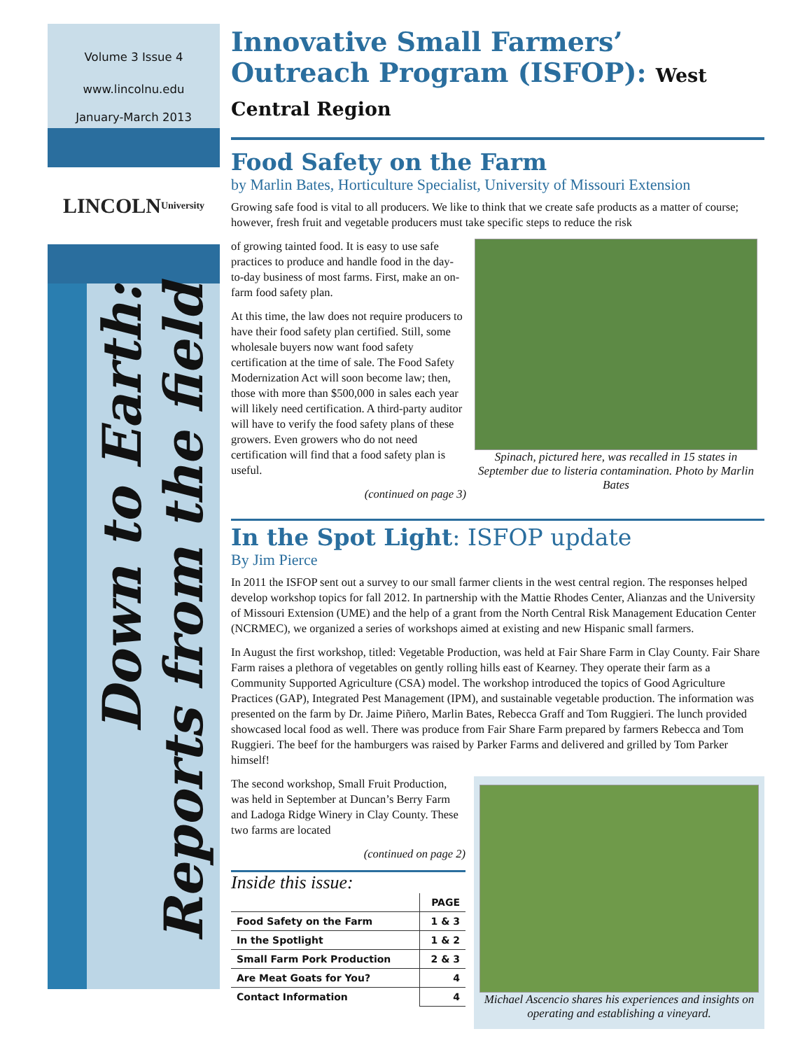Volume 3 Issue 4
www.lincolnu.edu
January-March 2013
LINCOLN University
Down to Earth:
Reports from the field
Innovative Small Farmers’ Outreach Program (ISFOP): West Central Region
Food Safety on the Farm
by Marlin Bates, Horticulture Specialist, University of Missouri Extension
Growing safe food is vital to all producers. We like to think that we create safe products as a matter of course; however, fresh fruit and vegetable producers must take specific steps to reduce the risk
of growing tainted food. It is easy to use safe practices to produce and handle food in the day-to-day business of most farms. First, make an on-farm food safety plan.
At this time, the law does not require producers to have their food safety plan certified. Still, some wholesale buyers now want food safety certification at the time of sale. The Food Safety Modernization Act will soon become law; then, those with more than $500,000 in sales each year will likely need certification. A third-party auditor will have to verify the food safety plans of these growers. Even growers who do not need certification will find that a food safety plan is useful.
(continued on page 3)
Spinach, pictured here, was recalled in 15 states in September due to listeria contamination. Photo by Marlin Bates
In the Spot Light: ISFOP update
By Jim Pierce
In 2011 the ISFOP sent out a survey to our small farmer clients in the west central region. The responses helped develop workshop topics for fall 2012. In partnership with the Mattie Rhodes Center, Alianzas and the University of Missouri Extension (UME) and the help of a grant from the North Central Risk Management Education Center (NCRMEC), we organized a series of workshops aimed at existing and new Hispanic small farmers.
In August the first workshop, titled: Vegetable Production, was held at Fair Share Farm in Clay County. Fair Share Farm raises a plethora of vegetables on gently rolling hills east of Kearney. They operate their farm as a Community Supported Agriculture (CSA) model. The workshop introduced the topics of Good Agriculture Practices (GAP), Integrated Pest Management (IPM), and sustainable vegetable production. The information was presented on the farm by Dr. Jaime Piñero, Marlin Bates, Rebecca Graff and Tom Ruggieri. The lunch provided showcased local food as well. There was produce from Fair Share Farm prepared by farmers Rebecca and Tom Ruggieri. The beef for the hamburgers was raised by Parker Farms and delivered and grilled by Tom Parker himself!
The second workshop, Small Fruit Production, was held in September at Duncan’s Berry Farm and Ladoga Ridge Winery in Clay County. These two farms are located
(continued on page 2)
Inside this issue:
| | PAGE |
| --- | --- |
| Food Safety on the Farm | 1 & 3 |
| In the Spotlight | 1 & 2 |
| Small Farm Pork Production | 2 & 3 |
| Are Meat Goats for You? | 4 |
| Contact Information | 4 |
Michael Ascencio shares his experiences and insights on operating and establishing a vineyard.